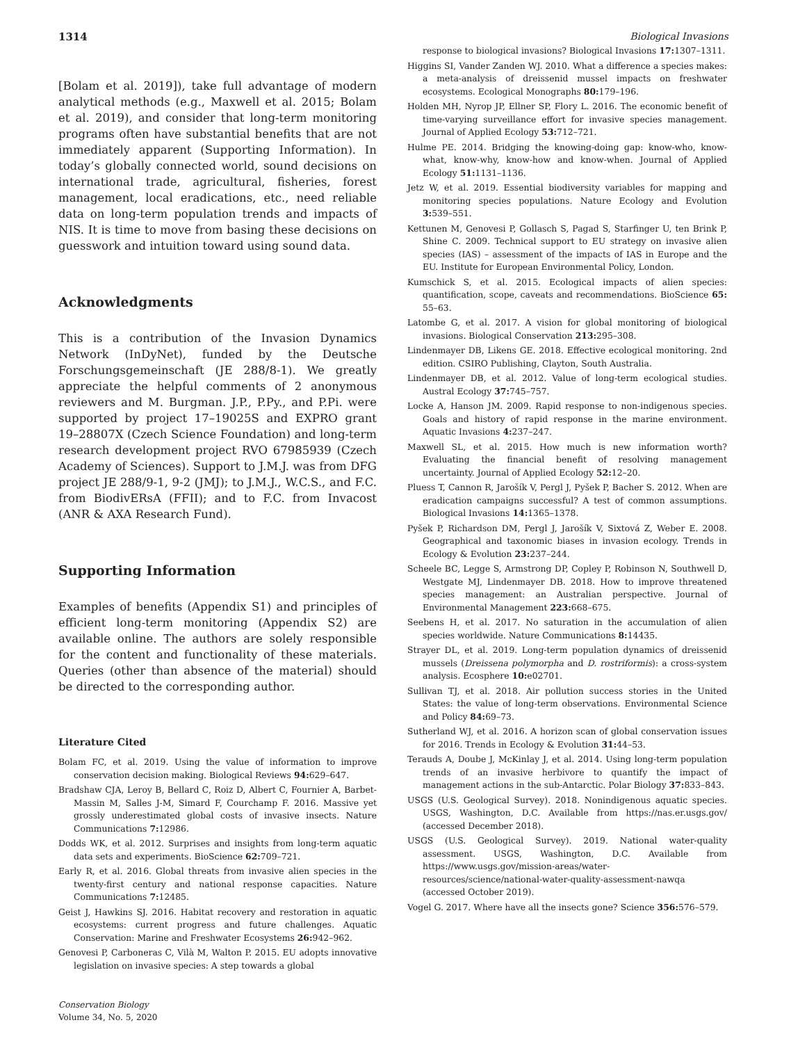1314 Biological Invasions
[Bolam et al. 2019]), take full advantage of modern analytical methods (e.g., Maxwell et al. 2015; Bolam et al. 2019), and consider that long-term monitoring programs often have substantial benefits that are not immediately apparent (Supporting Information). In today’s globally connected world, sound decisions on international trade, agricultural, fisheries, forest management, local eradications, etc., need reliable data on long-term population trends and impacts of NIS. It is time to move from basing these decisions on guesswork and intuition toward using sound data.
Acknowledgments
This is a contribution of the Invasion Dynamics Network (InDyNet), funded by the Deutsche Forschungsgemeinschaft (JE 288/8-1). We greatly appreciate the helpful comments of 2 anonymous reviewers and M. Burgman. J.P., P.Py., and P.Pi. were supported by project 17–19025S and EXPRO grant 19–28807X (Czech Science Foundation) and long-term research development project RVO 67985939 (Czech Academy of Sciences). Support to J.M.J. was from DFG project JE 288/9-1, 9-2 (JMJ); to J.M.J., W.C.S., and F.C. from BiodivERsA (FFII); and to F.C. from Invacost (ANR & AXA Research Fund).
Supporting Information
Examples of benefits (Appendix S1) and principles of efficient long-term monitoring (Appendix S2) are available online. The authors are solely responsible for the content and functionality of these materials. Queries (other than absence of the material) should be directed to the corresponding author.
Literature Cited
Bolam FC, et al. 2019. Using the value of information to improve conservation decision making. Biological Reviews 94: 629–647.
Bradshaw CJA, Leroy B, Bellard C, Roiz D, Albert C, Fournier A, Barbet-Massin M, Salles J-M, Simard F, Courchamp F. 2016. Massive yet grossly underestimated global costs of invasive insects. Nature Communications 7: 12986.
Dodds WK, et al. 2012. Surprises and insights from long-term aquatic data sets and experiments. BioScience 62: 709–721.
Early R, et al. 2016. Global threats from invasive alien species in the twenty-first century and national response capacities. Nature Communications 7: 12485.
Geist J, Hawkins SJ. 2016. Habitat recovery and restoration in aquatic ecosystems: current progress and future challenges. Aquatic Conservation: Marine and Freshwater Ecosystems 26: 942–962.
Genovesi P, Carboneras C, Vilà M, Walton P. 2015. EU adopts innovative legislation on invasive species: A step towards a global
response to biological invasions? Biological Invasions 17: 1307–1311.
Higgins SI, Vander Zanden WJ. 2010. What a difference a species makes: a meta-analysis of dreissenid mussel impacts on freshwater ecosystems. Ecological Monographs 80: 179–196.
Holden MH, Nyrop JP, Ellner SP, Flory L. 2016. The economic benefit of time-varying surveillance effort for invasive species management. Journal of Applied Ecology 53: 712–721.
Hulme PE. 2014. Bridging the knowing-doing gap: know-who, know-what, know-why, know-how and know-when. Journal of Applied Ecology 51: 1131–1136.
Jetz W, et al. 2019. Essential biodiversity variables for mapping and monitoring species populations. Nature Ecology and Evolution 3: 539–551.
Kettunen M, Genovesi P, Gollasch S, Pagad S, Starfinger U, ten Brink P, Shine C. 2009. Technical support to EU strategy on invasive alien species (IAS) – assessment of the impacts of IAS in Europe and the EU. Institute for European Environmental Policy, London.
Kumschick S, et al. 2015. Ecological impacts of alien species: quantification, scope, caveats and recommendations. BioScience 65: 55–63.
Latombe G, et al. 2017. A vision for global monitoring of biological invasions. Biological Conservation 213: 295–308.
Lindenmayer DB, Likens GE. 2018. Effective ecological monitoring. 2nd edition. CSIRO Publishing, Clayton, South Australia.
Lindenmayer DB, et al. 2012. Value of long-term ecological studies. Austral Ecology 37: 745–757.
Locke A, Hanson JM. 2009. Rapid response to non-indigenous species. Goals and history of rapid response in the marine environment. Aquatic Invasions 4: 237–247.
Maxwell SL, et al. 2015. How much is new information worth? Evaluating the financial benefit of resolving management uncertainty. Journal of Applied Ecology 52: 12–20.
Pluess T, Cannon R, Jarošík V, Pergl J, Pyšek P, Bacher S. 2012. When are eradication campaigns successful? A test of common assumptions. Biological Invasions 14: 1365–1378.
Pyšek P, Richardson DM, Pergl J, Jarošík V, Sixtová Z, Weber E. 2008. Geographical and taxonomic biases in invasion ecology. Trends in Ecology & Evolution 23: 237–244.
Scheele BC, Legge S, Armstrong DP, Copley P, Robinson N, Southwell D, Westgate MJ, Lindenmayer DB. 2018. How to improve threatened species management: an Australian perspective. Journal of Environmental Management 223: 668–675.
Seebens H, et al. 2017. No saturation in the accumulation of alien species worldwide. Nature Communications 8: 14435.
Strayer DL, et al. 2019. Long-term population dynamics of dreissenid mussels (Dreissena polymorpha and D. rostriformis): a cross-system analysis. Ecosphere 10: e02701.
Sullivan TJ, et al. 2018. Air pollution success stories in the United States: the value of long-term observations. Environmental Science and Policy 84: 69–73.
Sutherland WJ, et al. 2016. A horizon scan of global conservation issues for 2016. Trends in Ecology & Evolution 31: 44–53.
Terauds A, Doube J, McKinlay J, et al. 2014. Using long-term population trends of an invasive herbivore to quantify the impact of management actions in the sub-Antarctic. Polar Biology 37: 833–843.
USGS (U.S. Geological Survey). 2018. Nonindigenous aquatic species. USGS, Washington, D.C. Available from https://nas.er.usgs.gov/ (accessed December 2018).
USGS (U.S. Geological Survey). 2019. National water-quality assessment. USGS, Washington, D.C. Available from https://www.usgs.gov/mission-areas/water-resources/science/national-water-quality-assessment-nawqa (accessed October 2019).
Vogel G. 2017. Where have all the insects gone? Science 356: 576–579.
Conservation Biology
Volume 34, No. 5, 2020